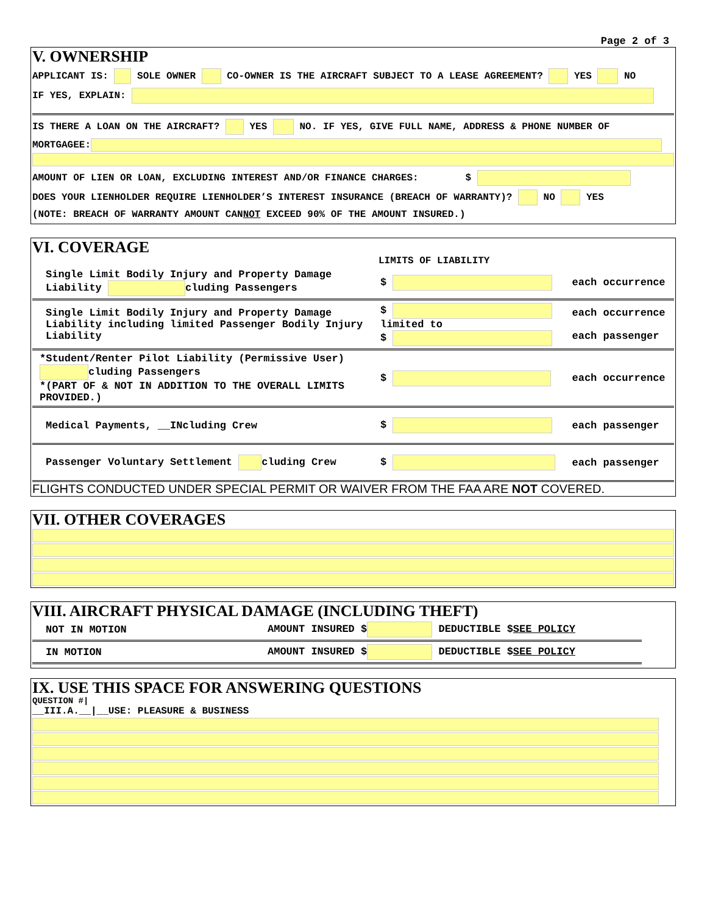Page 2 of 3
V. OWNERSHIP
APPLICANT IS: SOLE OWNER CO-OWNER IS THE AIRCRAFT SUBJECT TO A LEASE AGREEMENT? YES NO
IF YES, EXPLAIN:
IS THERE A LOAN ON THE AIRCRAFT? YES NO. IF YES, GIVE FULL NAME, ADDRESS & PHONE NUMBER OF
MORTGAGEE:
AMOUNT OF LIEN OR LOAN, EXCLUDING INTEREST AND/OR FINANCE CHARGES: $
DOES YOUR LIENHOLDER REQUIRE LIENHOLDER’S INTEREST INSURANCE (BREACH OF WARRANTY)? NO YES
(NOTE: BREACH OF WARRANTY AMOUNT CANNOT EXCEED 90% OF THE AMOUNT INSURED.)
VI. COVERAGE
LIMITS OF LIABILITY
| Single Limit Bodily Injury and Property Damage Liability cluding Passengers | $ | each occurrence |
| Single Limit Bodily Injury and Property Damage Liability including limited Passenger Bodily Injury Liability | $ limited to $ | each occurrence each passenger |
| *Student/Renter Pilot Liability (Permissive User) cluding Passengers *(PART OF & NOT IN ADDITION TO THE OVERALL LIMITS PROVIDED.) | $ | each occurrence |
| Medical Payments, __INcluding Crew | $ | each passenger |
| Passenger Voluntary Settlement cluding Crew | $ | each passenger |
FLIGHTS CONDUCTED UNDER SPECIAL PERMIT OR WAIVER FROM THE FAA ARE NOT COVERED.
VII. OTHER COVERAGES
VIII. AIRCRAFT PHYSICAL DAMAGE (INCLUDING THEFT)
| NOT IN MOTION | AMOUNT INSURED $ DEDUCTIBLE $ SEE POLICY |
| IN MOTION | AMOUNT INSURED $ DEDUCTIBLE $ SEE POLICY |
IX. USE THIS SPACE FOR ANSWERING QUESTIONS
QUESTION #|
__III.A.__|__USE: PLEASURE & BUSINESS